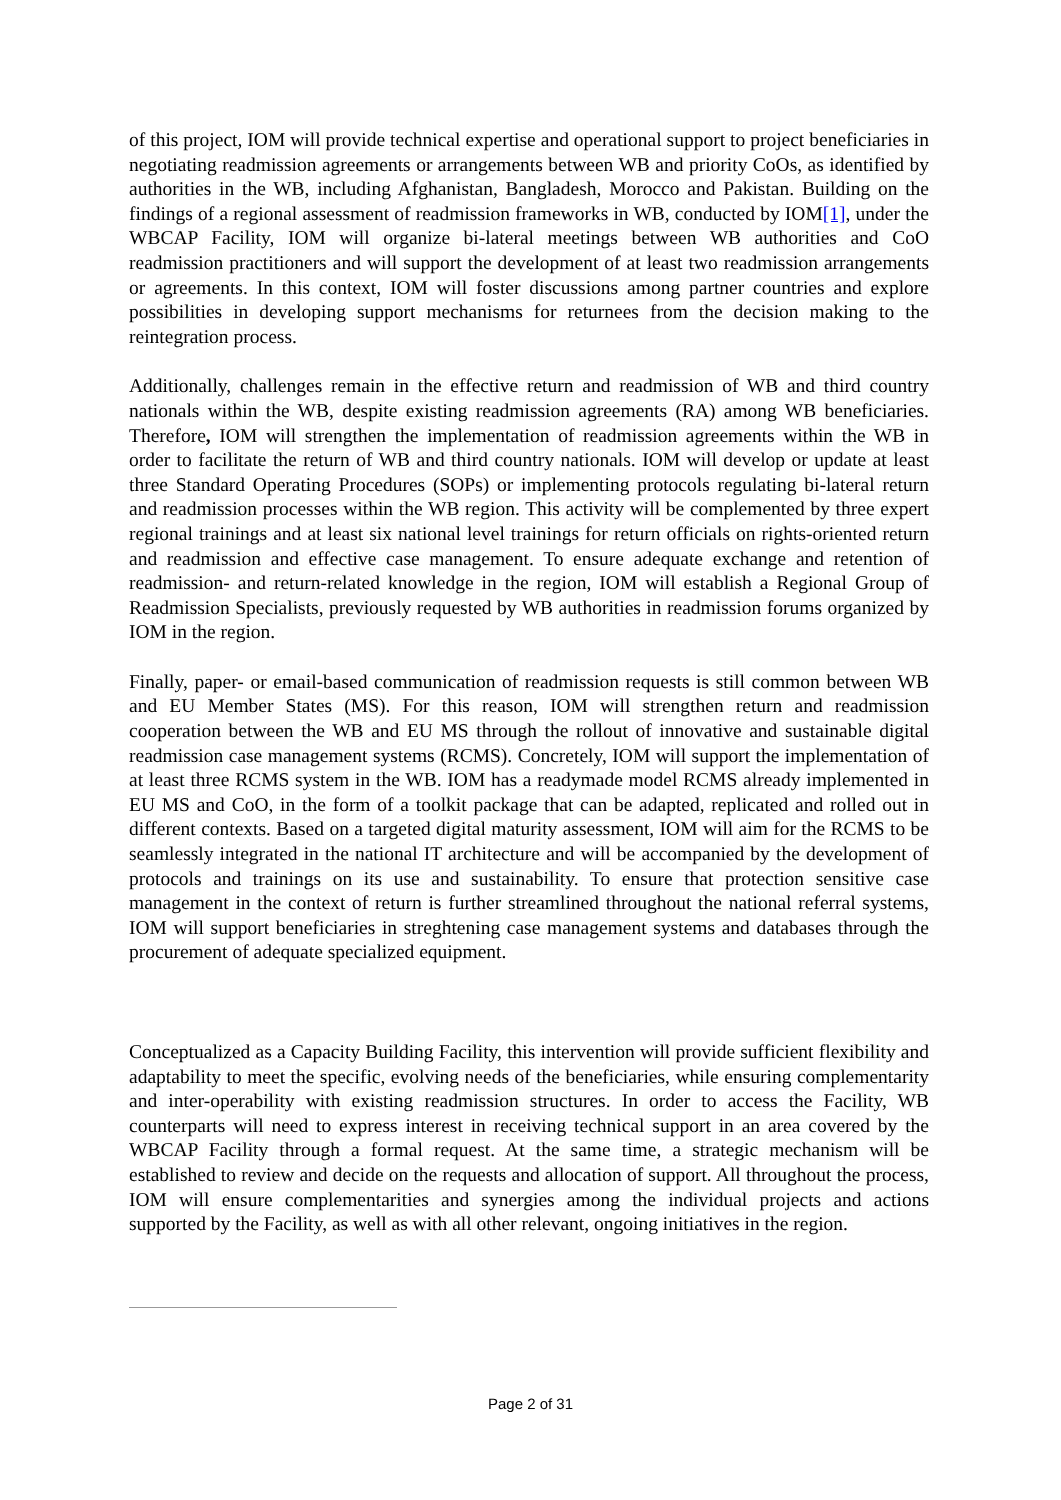of this project, IOM will provide technical expertise and operational support to project beneficiaries in negotiating readmission agreements or arrangements between WB and priority CoOs, as identified by authorities in the WB, including Afghanistan, Bangladesh, Morocco and Pakistan. Building on the findings of a regional assessment of readmission frameworks in WB, conducted by IOM[1], under the WBCAP Facility, IOM will organize bi-lateral meetings between WB authorities and CoO readmission practitioners and will support the development of at least two readmission arrangements or agreements. In this context, IOM will foster discussions among partner countries and explore possibilities in developing support mechanisms for returnees from the decision making to the reintegration process.
Additionally, challenges remain in the effective return and readmission of WB and third country nationals within the WB, despite existing readmission agreements (RA) among WB beneficiaries. Therefore, IOM will strengthen the implementation of readmission agreements within the WB in order to facilitate the return of WB and third country nationals. IOM will develop or update at least three Standard Operating Procedures (SOPs) or implementing protocols regulating bi-lateral return and readmission processes within the WB region. This activity will be complemented by three expert regional trainings and at least six national level trainings for return officials on rights-oriented return and readmission and effective case management. To ensure adequate exchange and retention of readmission- and return-related knowledge in the region, IOM will establish a Regional Group of Readmission Specialists, previously requested by WB authorities in readmission forums organized by IOM in the region.
Finally, paper- or email-based communication of readmission requests is still common between WB and EU Member States (MS). For this reason, IOM will strengthen return and readmission cooperation between the WB and EU MS through the rollout of innovative and sustainable digital readmission case management systems (RCMS). Concretely, IOM will support the implementation of at least three RCMS system in the WB. IOM has a readymade model RCMS already implemented in EU MS and CoO, in the form of a toolkit package that can be adapted, replicated and rolled out in different contexts. Based on a targeted digital maturity assessment, IOM will aim for the RCMS to be seamlessly integrated in the national IT architecture and will be accompanied by the development of protocols and trainings on its use and sustainability. To ensure that protection sensitive case management in the context of return is further streamlined throughout the national referral systems, IOM will support beneficiaries in streghtening case management systems and databases through the procurement of adequate specialized equipment.
Conceptualized as a Capacity Building Facility, this intervention will provide sufficient flexibility and adaptability to meet the specific, evolving needs of the beneficiaries, while ensuring complementarity and inter-operability with existing readmission structures. In order to access the Facility, WB counterparts will need to express interest in receiving technical support in an area covered by the WBCAP Facility through a formal request. At the same time, a strategic mechanism will be established to review and decide on the requests and allocation of support. All throughout the process, IOM will ensure complementarities and synergies among the individual projects and actions supported by the Facility, as well as with all other relevant, ongoing initiatives in the region.
Page 2 of 31